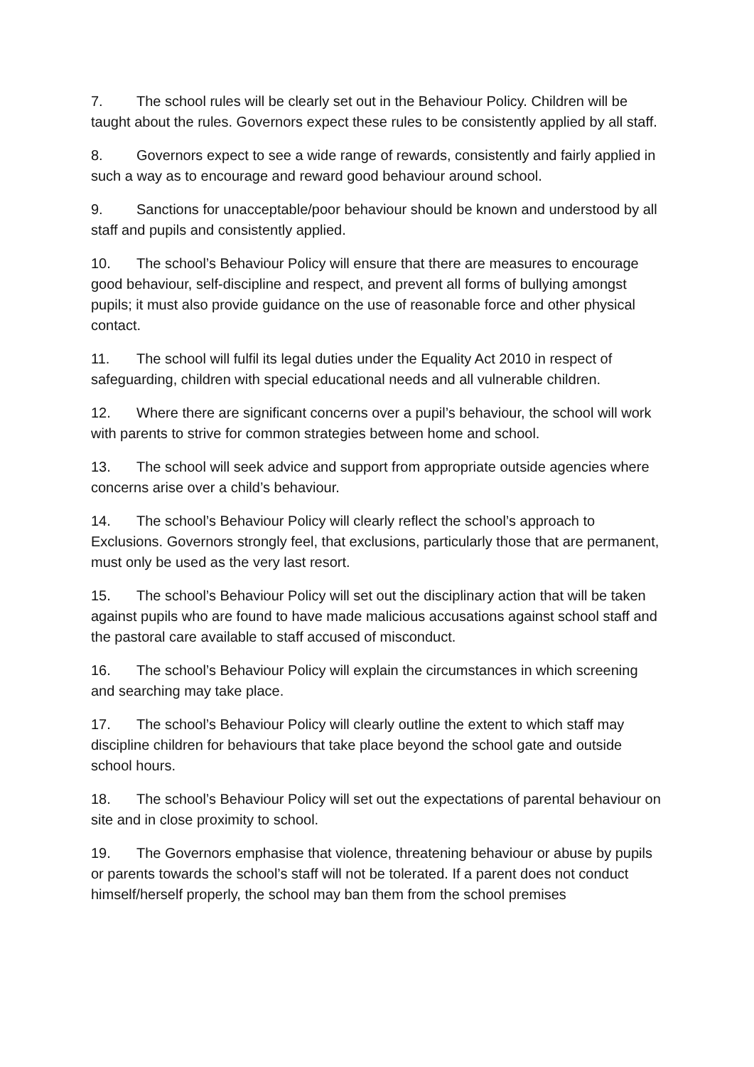7. The school rules will be clearly set out in the Behaviour Policy. Children will be taught about the rules. Governors expect these rules to be consistently applied by all staff.
8. Governors expect to see a wide range of rewards, consistently and fairly applied in such a way as to encourage and reward good behaviour around school.
9. Sanctions for unacceptable/poor behaviour should be known and understood by all staff and pupils and consistently applied.
10. The school’s Behaviour Policy will ensure that there are measures to encourage good behaviour, self-discipline and respect, and prevent all forms of bullying amongst pupils; it must also provide guidance on the use of reasonable force and other physical contact.
11. The school will fulfil its legal duties under the Equality Act 2010 in respect of safeguarding, children with special educational needs and all vulnerable children.
12. Where there are significant concerns over a pupil’s behaviour, the school will work with parents to strive for common strategies between home and school.
13. The school will seek advice and support from appropriate outside agencies where concerns arise over a child’s behaviour.
14. The school’s Behaviour Policy will clearly reflect the school’s approach to Exclusions. Governors strongly feel, that exclusions, particularly those that are permanent, must only be used as the very last resort.
15. The school’s Behaviour Policy will set out the disciplinary action that will be taken against pupils who are found to have made malicious accusations against school staff and the pastoral care available to staff accused of misconduct.
16. The school’s Behaviour Policy will explain the circumstances in which screening and searching may take place.
17. The school’s Behaviour Policy will clearly outline the extent to which staff may discipline children for behaviours that take place beyond the school gate and outside school hours.
18. The school’s Behaviour Policy will set out the expectations of parental behaviour on site and in close proximity to school.
19. The Governors emphasise that violence, threatening behaviour or abuse by pupils or parents towards the school’s staff will not be tolerated. If a parent does not conduct himself/herself properly, the school may ban them from the school premises